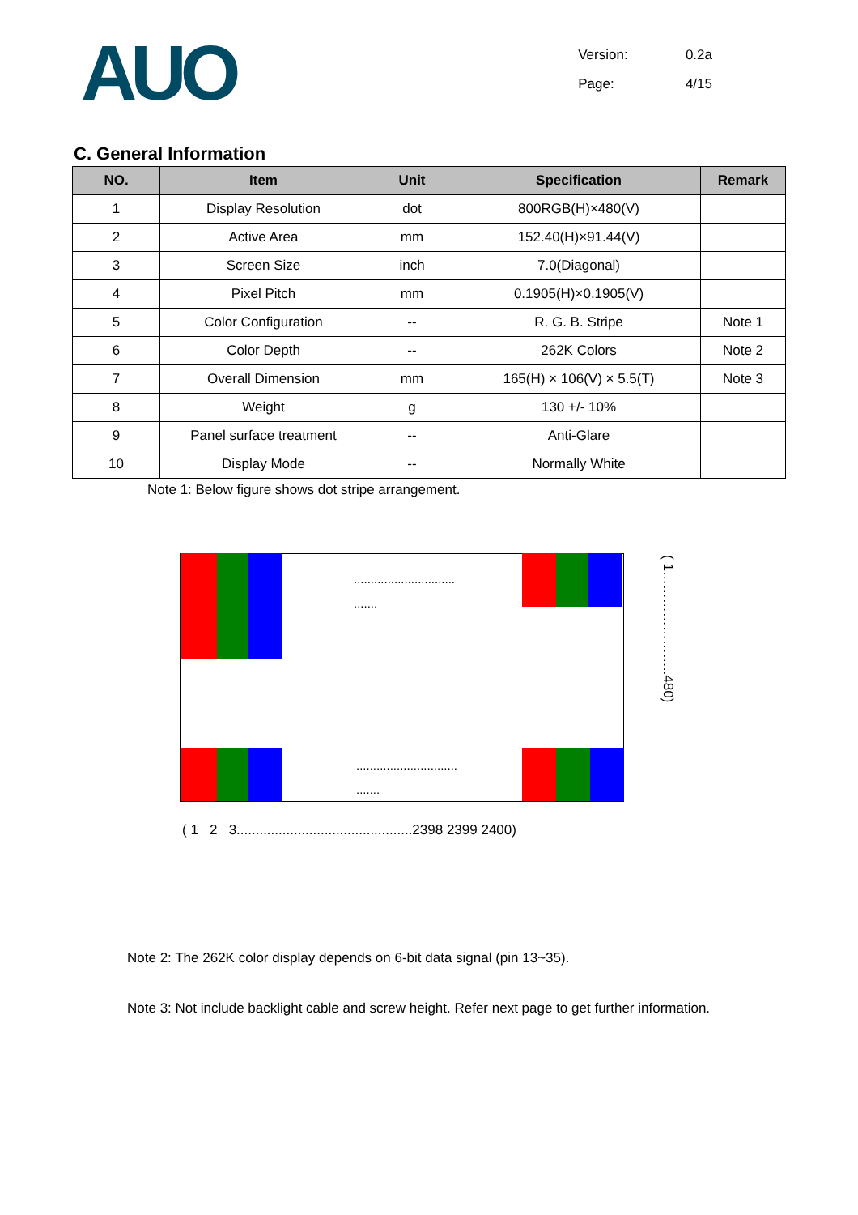AUO
Version: 0.2a
Page: 4/15
C. General Information
| NO. | Item | Unit | Specification | Remark |
| --- | --- | --- | --- | --- |
| 1 | Display Resolution | dot | 800RGB(H)×480(V) | |
| 2 | Active Area | mm | 152.40(H)×91.44(V) | |
| 3 | Screen Size | inch | 7.0(Diagonal) | |
| 4 | Pixel Pitch | mm | 0.1905(H)×0.1905(V) | |
| 5 | Color Configuration | -- | R. G. B. Stripe | Note 1 |
| 6 | Color Depth | -- | 262K Colors | Note 2 |
| 7 | Overall Dimension | mm | 165(H) × 106(V) × 5.5(T) | Note 3 |
| 8 | Weight | g | 130 +/- 10% | |
| 9 | Panel surface treatment | -- | Anti-Glare | |
| 10 | Display Mode | -- | Normally White | |
Note 1: Below figure shows dot stripe arrangement.
..............................
.......
..............................
.......
( 1…………………..480)
( 1 2 3..............................................2398 2399 2400)
Note 2: The 262K color display depends on 6-bit data signal (pin 13~35).
Note 3: Not include backlight cable and screw height. Refer next page to get further information.